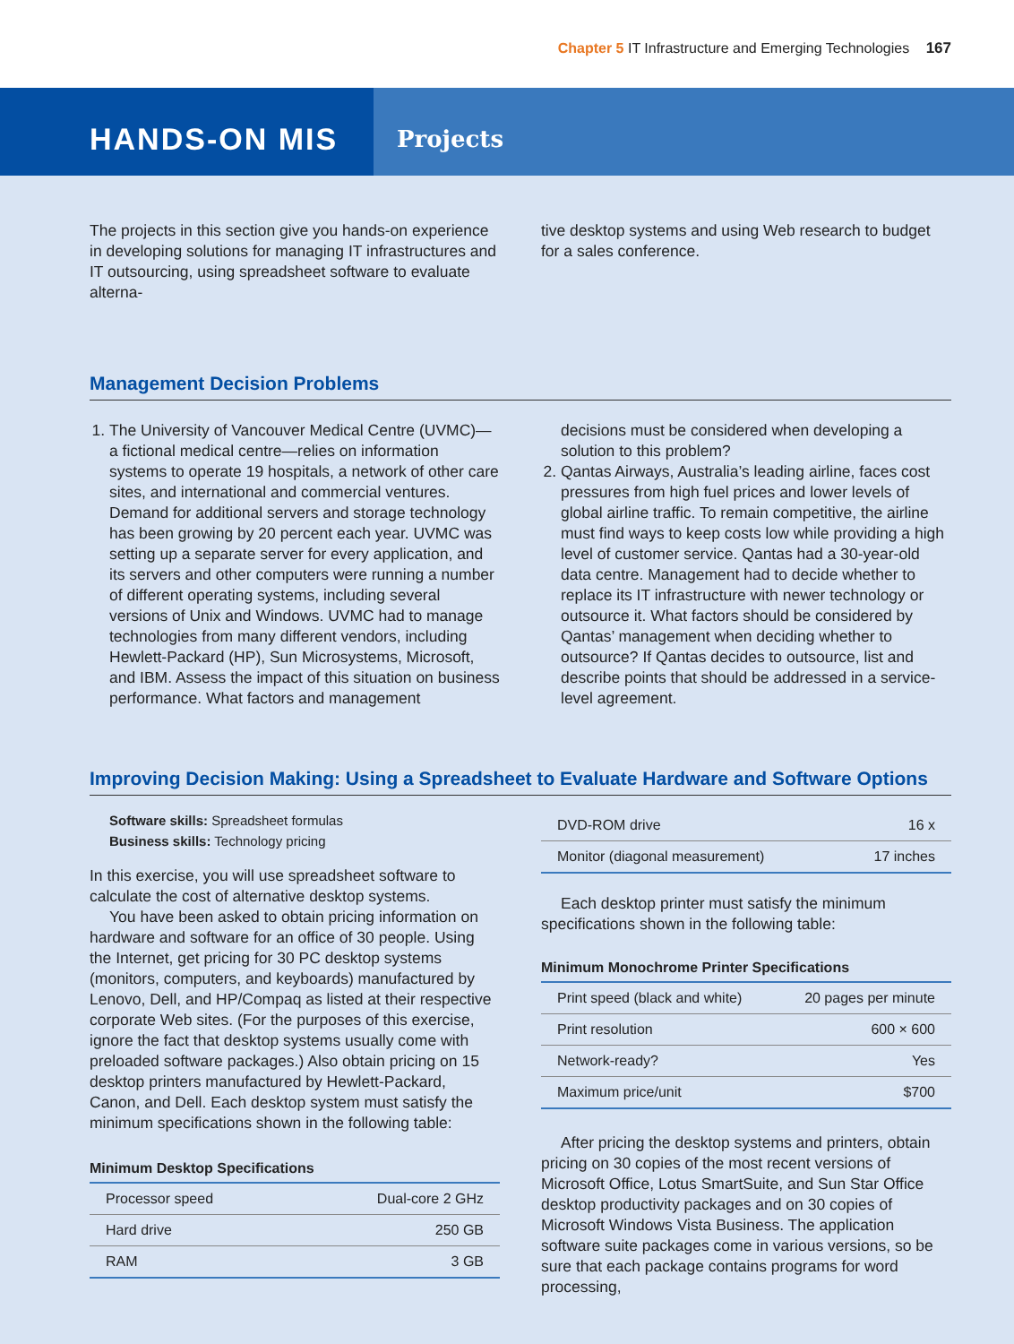Chapter 5 IT Infrastructure and Emerging Technologies 167
HANDS-ON MIS
Projects
The projects in this section give you hands-on experience in developing solutions for managing IT infrastructures and IT outsourcing, using spreadsheet software to evaluate alterna-
tive desktop systems and using Web research to budget for a sales conference.
Management Decision Problems
1. The University of Vancouver Medical Centre (UVMC)—a fictional medical centre—relies on information systems to operate 19 hospitals, a network of other care sites, and international and commercial ventures. Demand for additional servers and storage technology has been growing by 20 percent each year. UVMC was setting up a separate server for every application, and its servers and other computers were running a number of different operating systems, including several versions of Unix and Windows. UVMC had to manage technologies from many different vendors, including Hewlett-Packard (HP), Sun Microsystems, Microsoft, and IBM. Assess the impact of this situation on business performance. What factors and management
decisions must be considered when developing a solution to this problem?
2. Qantas Airways, Australia’s leading airline, faces cost pressures from high fuel prices and lower levels of global airline traffic. To remain competitive, the airline must find ways to keep costs low while providing a high level of customer service. Qantas had a 30-year-old data centre. Management had to decide whether to replace its IT infrastructure with newer technology or outsource it. What factors should be considered by Qantas’ management when deciding whether to outsource? If Qantas decides to outsource, list and describe points that should be addressed in a service-level agreement.
Improving Decision Making: Using a Spreadsheet to Evaluate Hardware and Software Options
Software skills: Spreadsheet formulas
Business skills: Technology pricing
In this exercise, you will use spreadsheet software to calculate the cost of alternative desktop systems.
You have been asked to obtain pricing information on hardware and software for an office of 30 people. Using the Internet, get pricing for 30 PC desktop systems (monitors, computers, and keyboards) manufactured by Lenovo, Dell, and HP/Compaq as listed at their respective corporate Web sites. (For the purposes of this exercise, ignore the fact that desktop systems usually come with preloaded software packages.) Also obtain pricing on 15 desktop printers manufactured by Hewlett-Packard, Canon, and Dell. Each desktop system must satisfy the minimum specifications shown in the following table:
Minimum Desktop Specifications
| Processor speed | Dual-core 2 GHz |
| Hard drive | 250 GB |
| RAM | 3 GB |
| DVD-ROM drive | 16 x |
| Monitor (diagonal measurement) | 17 inches |
Each desktop printer must satisfy the minimum specifications shown in the following table:
Minimum Monochrome Printer Specifications
| Print speed (black and white) | 20 pages per minute |
| Print resolution | 600 × 600 |
| Network-ready? | Yes |
| Maximum price/unit | $700 |
After pricing the desktop systems and printers, obtain pricing on 30 copies of the most recent versions of Microsoft Office, Lotus SmartSuite, and Sun Star Office desktop productivity packages and on 30 copies of Microsoft Windows Vista Business. The application software suite packages come in various versions, so be sure that each package contains programs for word processing,